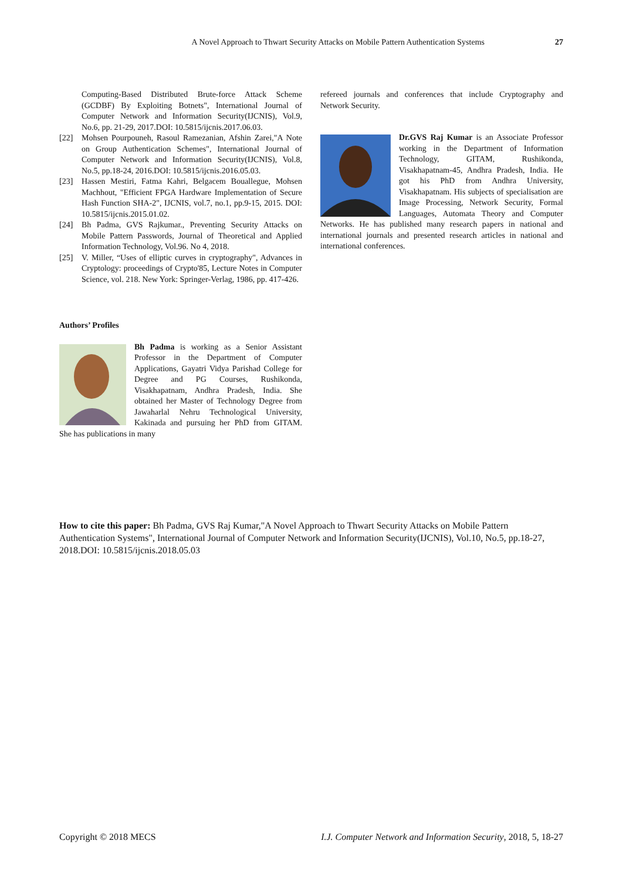A Novel Approach to Thwart Security Attacks on Mobile Pattern Authentication Systems 27
Computing-Based Distributed Brute-force Attack Scheme (GCDBF) By Exploiting Botnets", International Journal of Computer Network and Information Security(IJCNIS), Vol.9, No.6, pp. 21-29, 2017.DOI: 10.5815/ijcnis.2017.06.03.
[22] Mohsen Pourpouneh, Rasoul Ramezanian, Afshin Zarei,"A Note on Group Authentication Schemes", International Journal of Computer Network and Information Security(IJCNIS), Vol.8, No.5, pp.18-24, 2016.DOI: 10.5815/ijcnis.2016.05.03.
[23] Hassen Mestiri, Fatma Kahri, Belgacem Bouallegue, Mohsen Machhout, "Efficient FPGA Hardware Implementation of Secure Hash Function SHA-2", IJCNIS, vol.7, no.1, pp.9-15, 2015. DOI: 10.5815/ijcnis.2015.01.02.
[24] Bh Padma, GVS Rajkumar., Preventing Security Attacks on Mobile Pattern Passwords, Journal of Theoretical and Applied Information Technology, Vol.96. No 4, 2018.
[25] V. Miller, “Uses of elliptic curves in cryptography", Advances in Cryptology: proceedings of Crypto'85, Lecture Notes in Computer Science, vol. 218. New York: Springer-Verlag, 1986, pp. 417-426.
Authors’ Profiles
Bh Padma is working as a Senior Assistant Professor in the Department of Computer Applications, Gayatri Vidya Parishad College for Degree and PG Courses, Rushikonda, Visakhapatnam, Andhra Pradesh, India. She obtained her Master of Technology Degree from Jawaharlal Nehru Technological University, Kakinada and pursuing her PhD from GITAM. She has publications in many
refereed journals and conferences that include Cryptography and Network Security.
Dr.GVS Raj Kumar is an Associate Professor working in the Department of Information Technology, GITAM, Rushikonda, Visakhapatnam-45, Andhra Pradesh, India. He got his PhD from Andhra University, Visakhapatnam. His subjects of specialisation are Image Processing, Network Security, Formal Languages, Automata Theory and Computer Networks. He has published many research papers in national and international journals and presented research articles in national and international conferences.
How to cite this paper: Bh Padma, GVS Raj Kumar,"A Novel Approach to Thwart Security Attacks on Mobile Pattern Authentication Systems", International Journal of Computer Network and Information Security(IJCNIS), Vol.10, No.5, pp.18-27, 2018.DOI: 10.5815/ijcnis.2018.05.03
Copyright © 2018 MECS I.J. Computer Network and Information Security, 2018, 5, 18-27